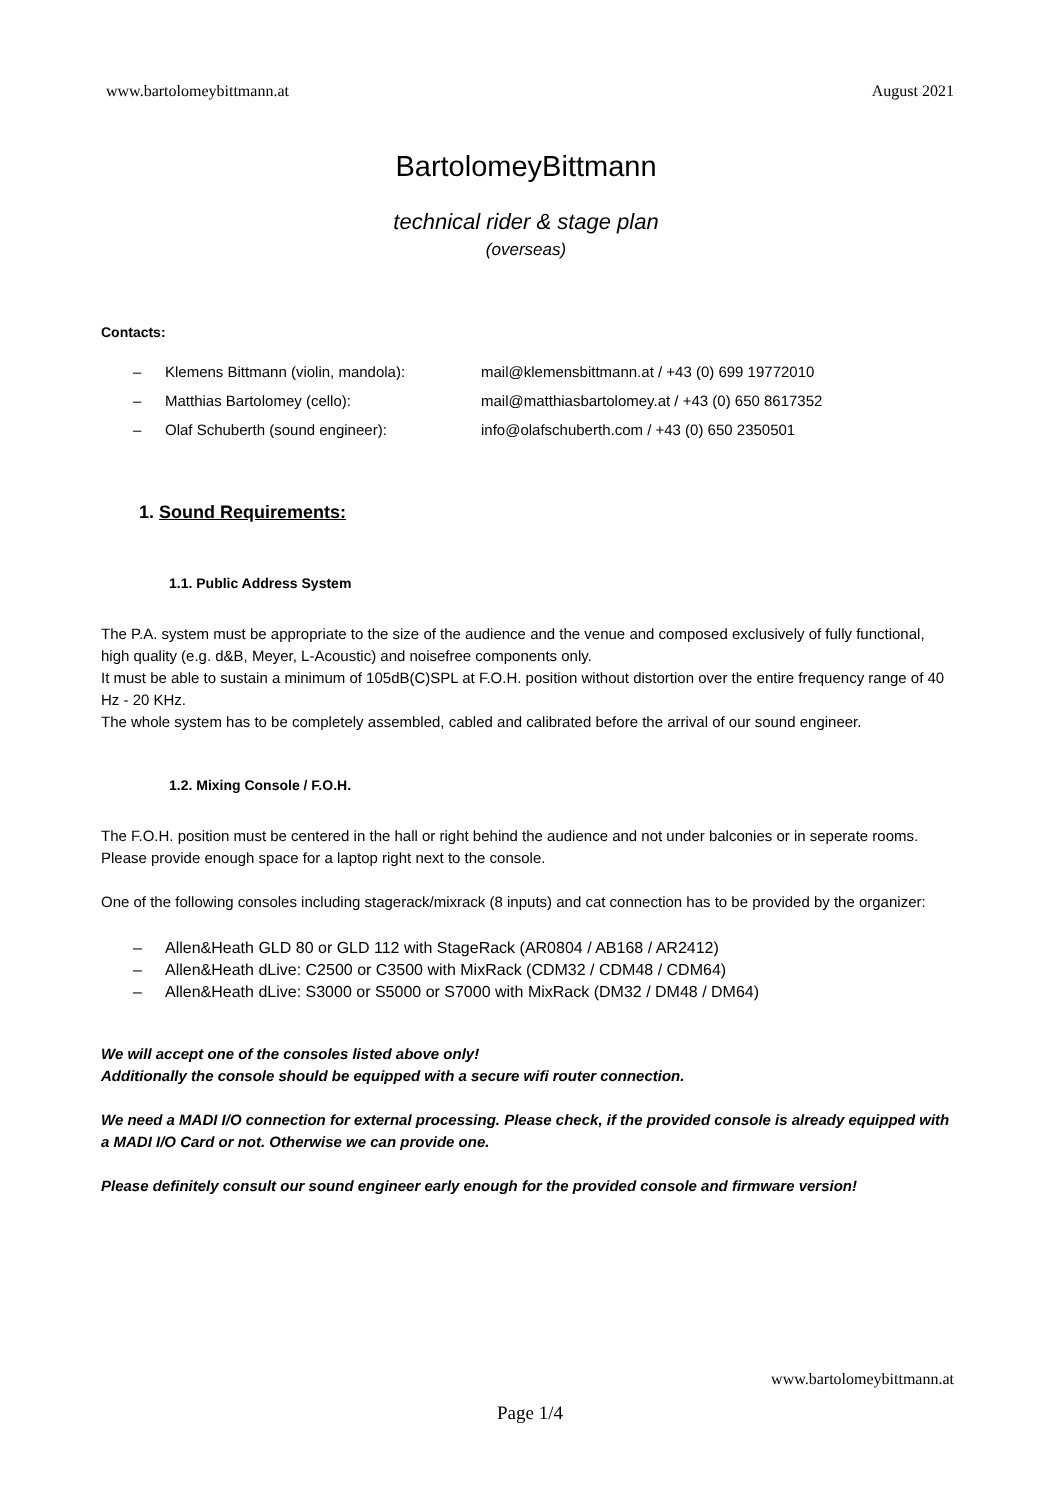www.bartolomeybittmann.at August 2021
BartolomeyBittmann
technical rider & stage plan
(overseas)
Contacts:
– Klemens Bittmann (violin, mandola): mail@klemensbittmann.at / +43 (0) 699 19772010
– Matthias Bartolomey (cello): mail@matthiasbartolomey.at / +43 (0) 650 8617352
– Olaf Schuberth (sound engineer): info@olafschuberth.com / +43 (0) 650 2350501
1. Sound Requirements:
1.1. Public Address System
The P.A. system must be appropriate to the size of the audience and the venue and composed exclusively of fully functional, high quality (e.g. d&B, Meyer, L-Acoustic) and noisefree components only.
It must be able to sustain a minimum of 105dB(C)SPL at F.O.H. position without distortion over the entire frequency range of 40 Hz - 20 KHz.
The whole system has to be completely assembled, cabled and calibrated before the arrival of our sound engineer.
1.2. Mixing Console / F.O.H.
The F.O.H. position must be centered in the hall or right behind the audience and not under balconies or in seperate rooms.
Please provide enough space for a laptop right next to the console.
One of the following consoles including stagerack/mixrack (8 inputs) and cat connection has to be provided by the organizer:
– Allen&Heath GLD 80 or GLD 112 with StageRack (AR0804 / AB168 / AR2412)
– Allen&Heath dLive: C2500 or C3500 with MixRack (CDM32 / CDM48 / CDM64)
– Allen&Heath dLive: S3000 or S5000 or S7000 with MixRack (DM32 / DM48 / DM64)
We will accept one of the consoles listed above only!
Additionally the console should be equipped with a secure wifi router connection.
We need a MADI I/O connection for external processing. Please check, if the provided console is already equipped with a MADI I/O Card or not. Otherwise we can provide one.
Please definitely consult our sound engineer early enough for the provided console and firmware version!
www.bartolomeybittmann.at
Page 1/4